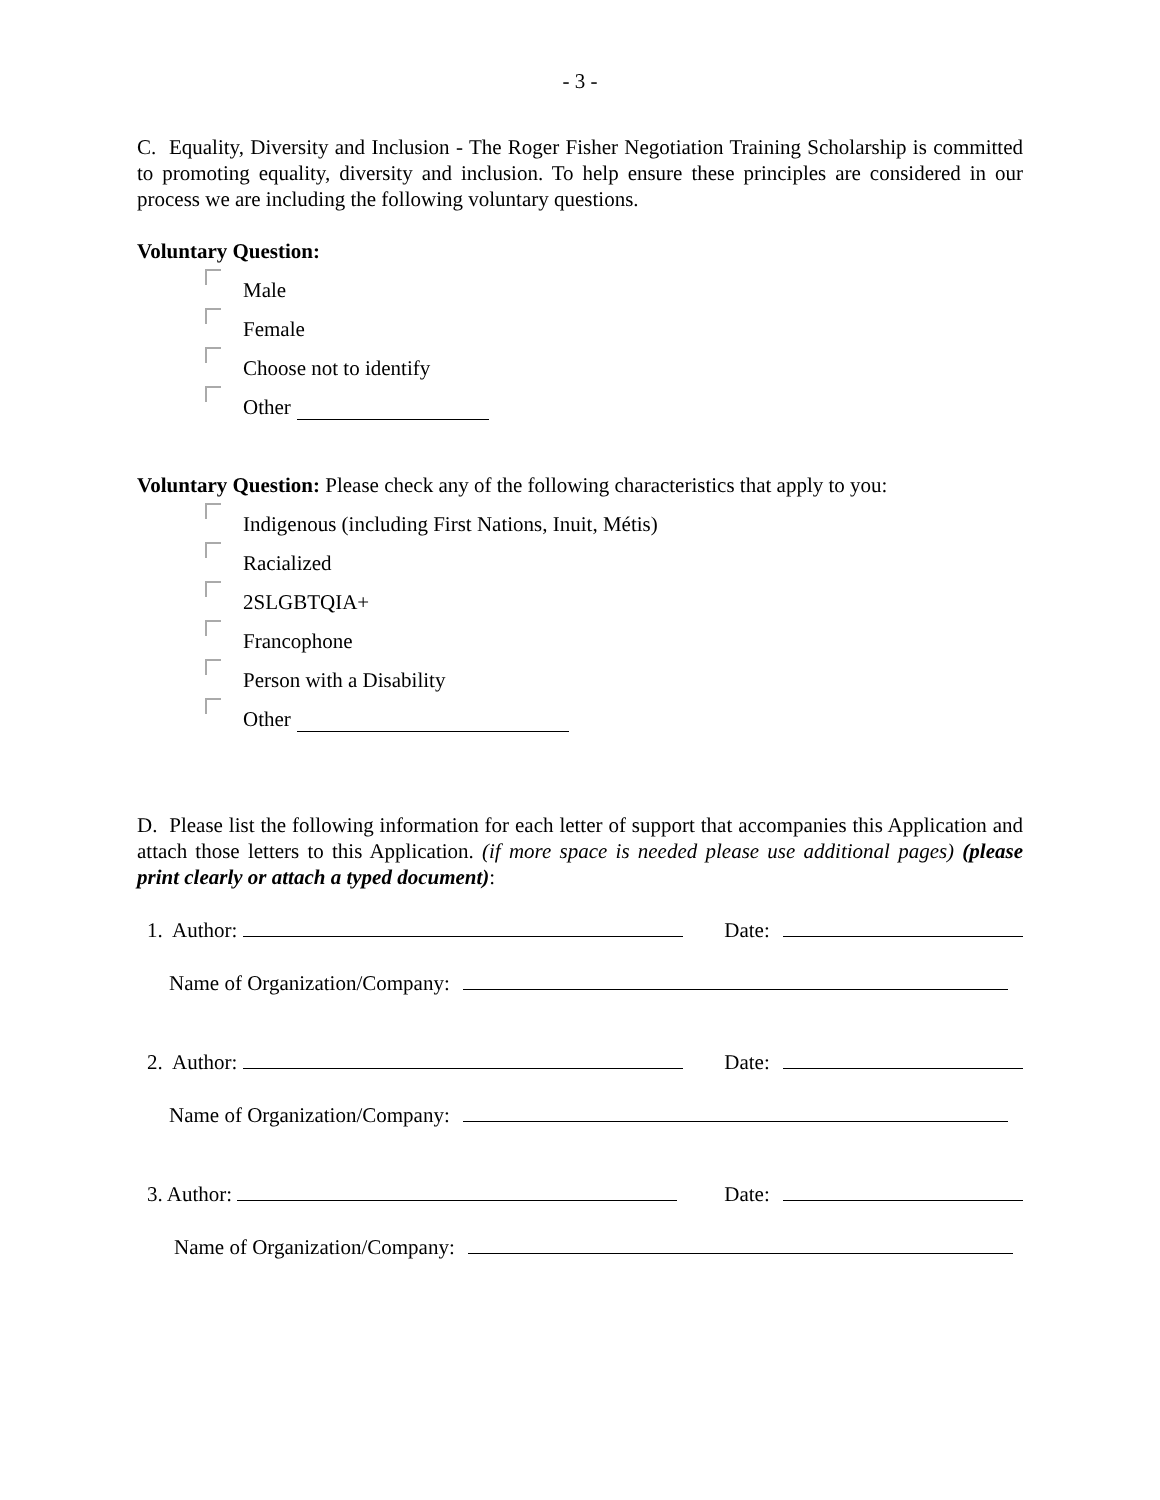- 3 -
C. Equality, Diversity and Inclusion - The Roger Fisher Negotiation Training Scholarship is committed to promoting equality, diversity and inclusion. To help ensure these principles are considered in our process we are including the following voluntary questions.
Voluntary Question:
Male
Female
Choose not to identify
Other
Voluntary Question: Please check any of the following characteristics that apply to you:
Indigenous (including First Nations, Inuit, Métis)
Racialized
2SLGBTQIA+
Francophone
Person with a Disability
Other
D. Please list the following information for each letter of support that accompanies this Application and attach those letters to this Application. (if more space is needed please use additional pages) (please print clearly or attach a typed document):
1. Author: Date:
Name of Organization/Company:
2. Author: Date:
Name of Organization/Company:
3. Author: Date:
Name of Organization/Company: